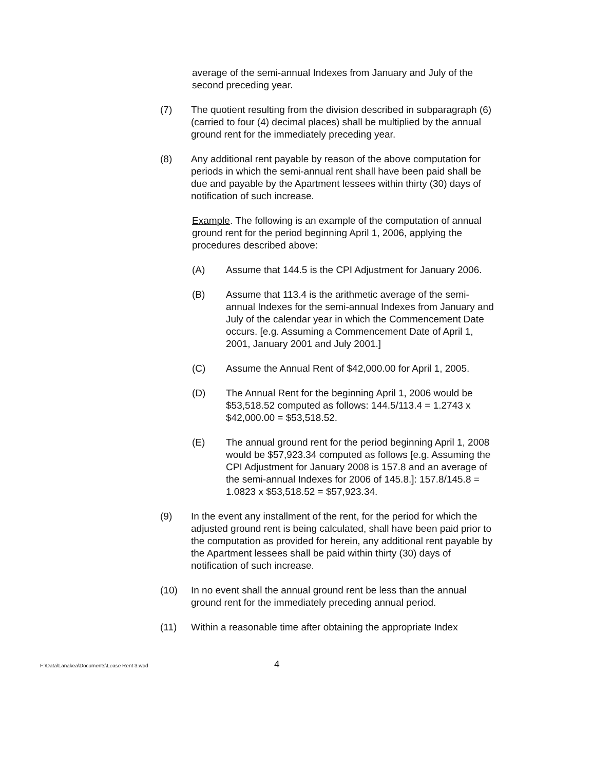average of the semi-annual Indexes from January and July of the second preceding year.
(7) The quotient resulting from the division described in subparagraph (6) (carried to four (4) decimal places) shall be multiplied by the annual ground rent for the immediately preceding year.
(8) Any additional rent payable by reason of the above computation for periods in which the semi-annual rent shall have been paid shall be due and payable by the Apartment lessees within thirty (30) days of notification of such increase.
Example. The following is an example of the computation of annual ground rent for the period beginning April 1, 2006, applying the procedures described above:
(A) Assume that 144.5 is the CPI Adjustment for January 2006.
(B) Assume that 113.4 is the arithmetic average of the semi-annual Indexes for the semi-annual Indexes from January and July of the calendar year in which the Commencement Date occurs. [e.g. Assuming a Commencement Date of April 1, 2001, January 2001 and July 2001.]
(C) Assume the Annual Rent of $42,000.00 for April 1, 2005.
(D) The Annual Rent for the beginning April 1, 2006 would be $53,518.52 computed as follows: 144.5/113.4 = 1.2743 x $42,000.00 = $53,518.52.
(E) The annual ground rent for the period beginning April 1, 2008 would be $57,923.34 computed as follows [e.g. Assuming the CPI Adjustment for January 2008 is 157.8 and an average of the semi-annual Indexes for 2006 of 145.8.]: 157.8/145.8 = 1.0823 x $53,518.52 = $57,923.34.
(9) In the event any installment of the rent, for the period for which the adjusted ground rent is being calculated, shall have been paid prior to the computation as provided for herein, any additional rent payable by the Apartment lessees shall be paid within thirty (30) days of notification of such increase.
(10) In no event shall the annual ground rent be less than the annual ground rent for the immediately preceding annual period.
(11) Within a reasonable time after obtaining the appropriate Index
F:\Data\Lanakea\Documents\Lease Rent 3.wpd
4